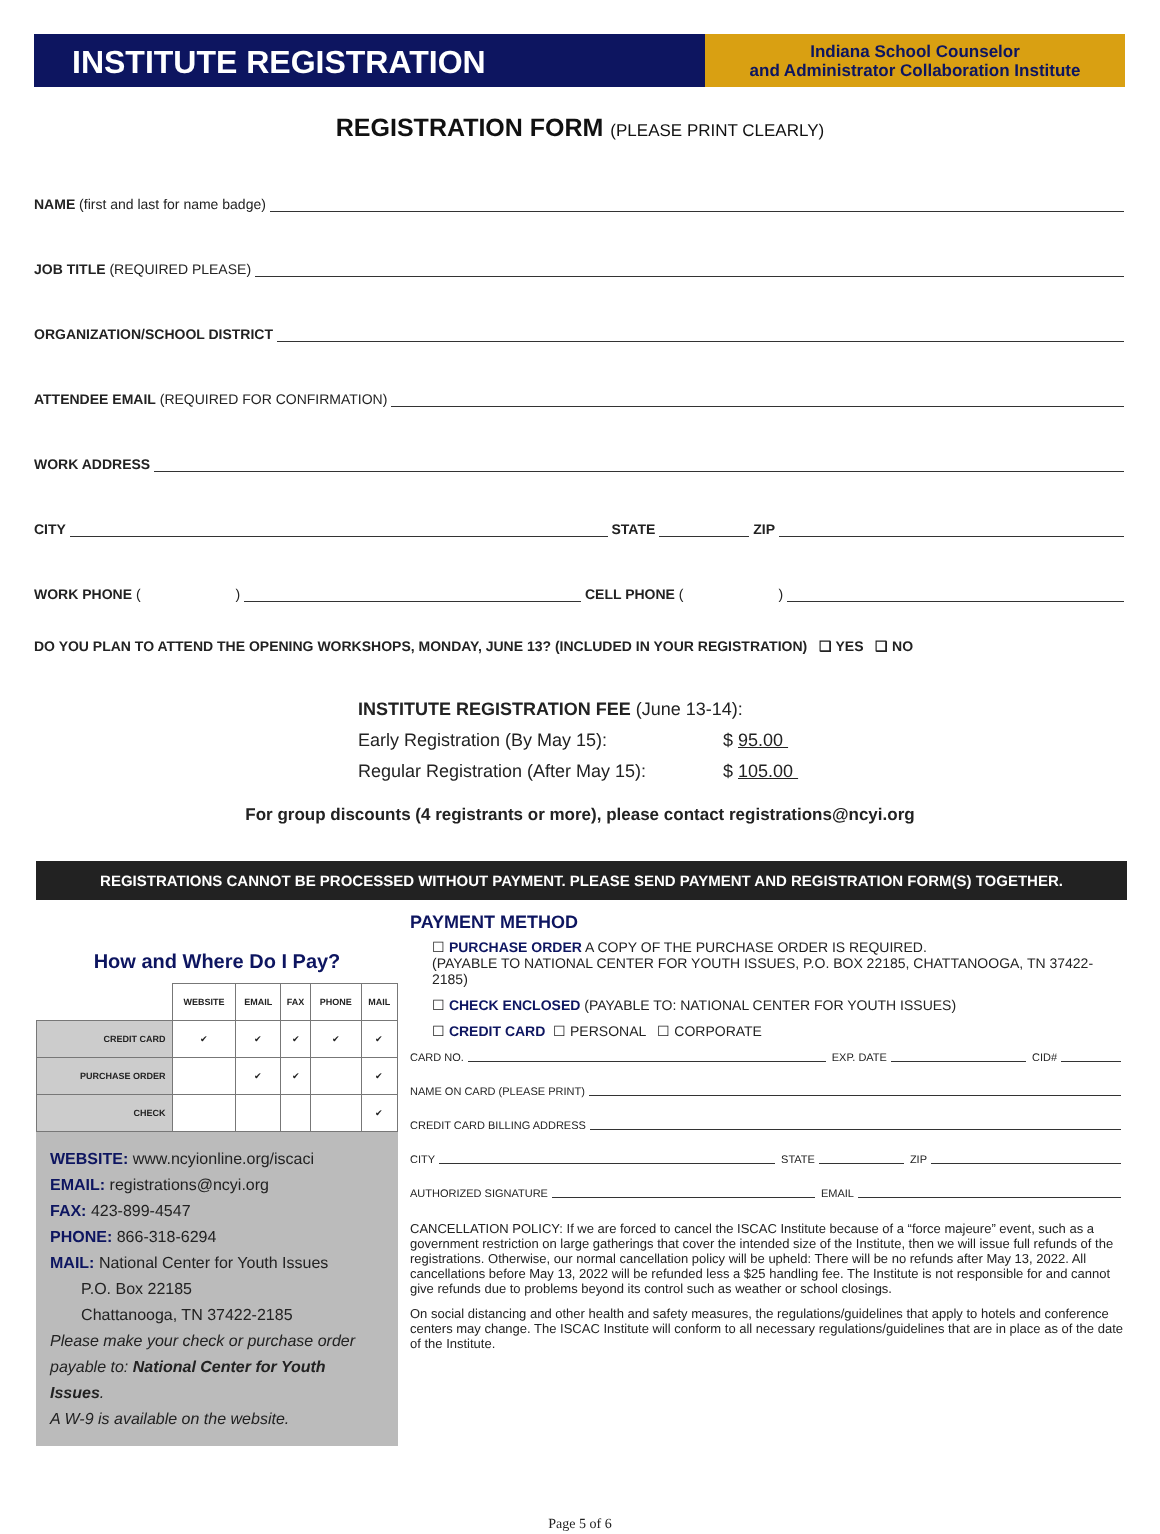INSTITUTE REGISTRATION
Indiana School Counselor
and Administrator Collaboration Institute
REGISTRATION FORM (PLEASE PRINT CLEARLY)
NAME (first and last for name badge)
JOB TITLE (REQUIRED PLEASE)
ORGANIZATION/SCHOOL DISTRICT
ATTENDEE EMAIL (REQUIRED FOR CONFIRMATION)
WORK ADDRESS
CITY
STATE
ZIP
WORK PHONE ( )
CELL PHONE ( )
DO YOU PLAN TO ATTEND THE OPENING WORKSHOPS, MONDAY, JUNE 13? (INCLUDED IN YOUR REGISTRATION) ❑ YES ❑ NO
INSTITUTE REGISTRATION FEE (June 13-14):
Early Registration (By May 15): $ 95.00
Regular Registration (After May 15): $ 105.00
For group discounts (4 registrants or more), please contact registrations@ncyi.org
REGISTRATIONS CANNOT BE PROCESSED WITHOUT PAYMENT. PLEASE SEND PAYMENT AND REGISTRATION FORM(S) TOGETHER.
How and Where Do I Pay?
| | WEBSITE | EMAIL | FAX | PHONE | MAIL |
| --- | --- | --- | --- | --- | --- |
| CREDIT CARD | ✔ | ✔ | ✔ | ✔ | ✔ |
| PURCHASE ORDER | | ✔ | ✔ | | ✔ |
| CHECK | | | | | ✔ |
WEBSITE: www.ncyionline.org/iscaci
EMAIL: registrations@ncyi.org
FAX: 423-899-4547
PHONE: 866-318-6294
MAIL: National Center for Youth Issues
P.O. Box 22185
Chattanooga, TN 37422-2185
Please make your check or purchase order payable to: National Center for Youth Issues.
A W-9 is available on the website.
PAYMENT METHOD
☐ PURCHASE ORDER A COPY OF THE PURCHASE ORDER IS REQUIRED.
(PAYABLE TO NATIONAL CENTER FOR YOUTH ISSUES, P.O. BOX 22185, CHATTANOOGA, TN 37422-2185)
☐ CHECK ENCLOSED (PAYABLE TO: NATIONAL CENTER FOR YOUTH ISSUES)
☐ CREDIT CARD ☐ PERSONAL ☐ CORPORATE
CARD NO.
EXP. DATE
CID#
NAME ON CARD (PLEASE PRINT)
CREDIT CARD BILLING ADDRESS
CITY
STATE
ZIP
AUTHORIZED SIGNATURE
EMAIL
CANCELLATION POLICY: If we are forced to cancel the ISCAC Institute because of a “force majeure” event, such as a government restriction on large gatherings that cover the intended size of the Institute, then we will issue full refunds of the registrations. Otherwise, our normal cancellation policy will be upheld: There will be no refunds after May 13, 2022. All cancellations before May 13, 2022 will be refunded less a $25 handling fee. The Institute is not responsible for and cannot give refunds due to problems beyond its control such as weather or school closings.
On social distancing and other health and safety measures, the regulations/guidelines that apply to hotels and conference centers may change. The ISCAC Institute will conform to all necessary regulations/guidelines that are in place as of the date of the Institute.
Page 5 of 6